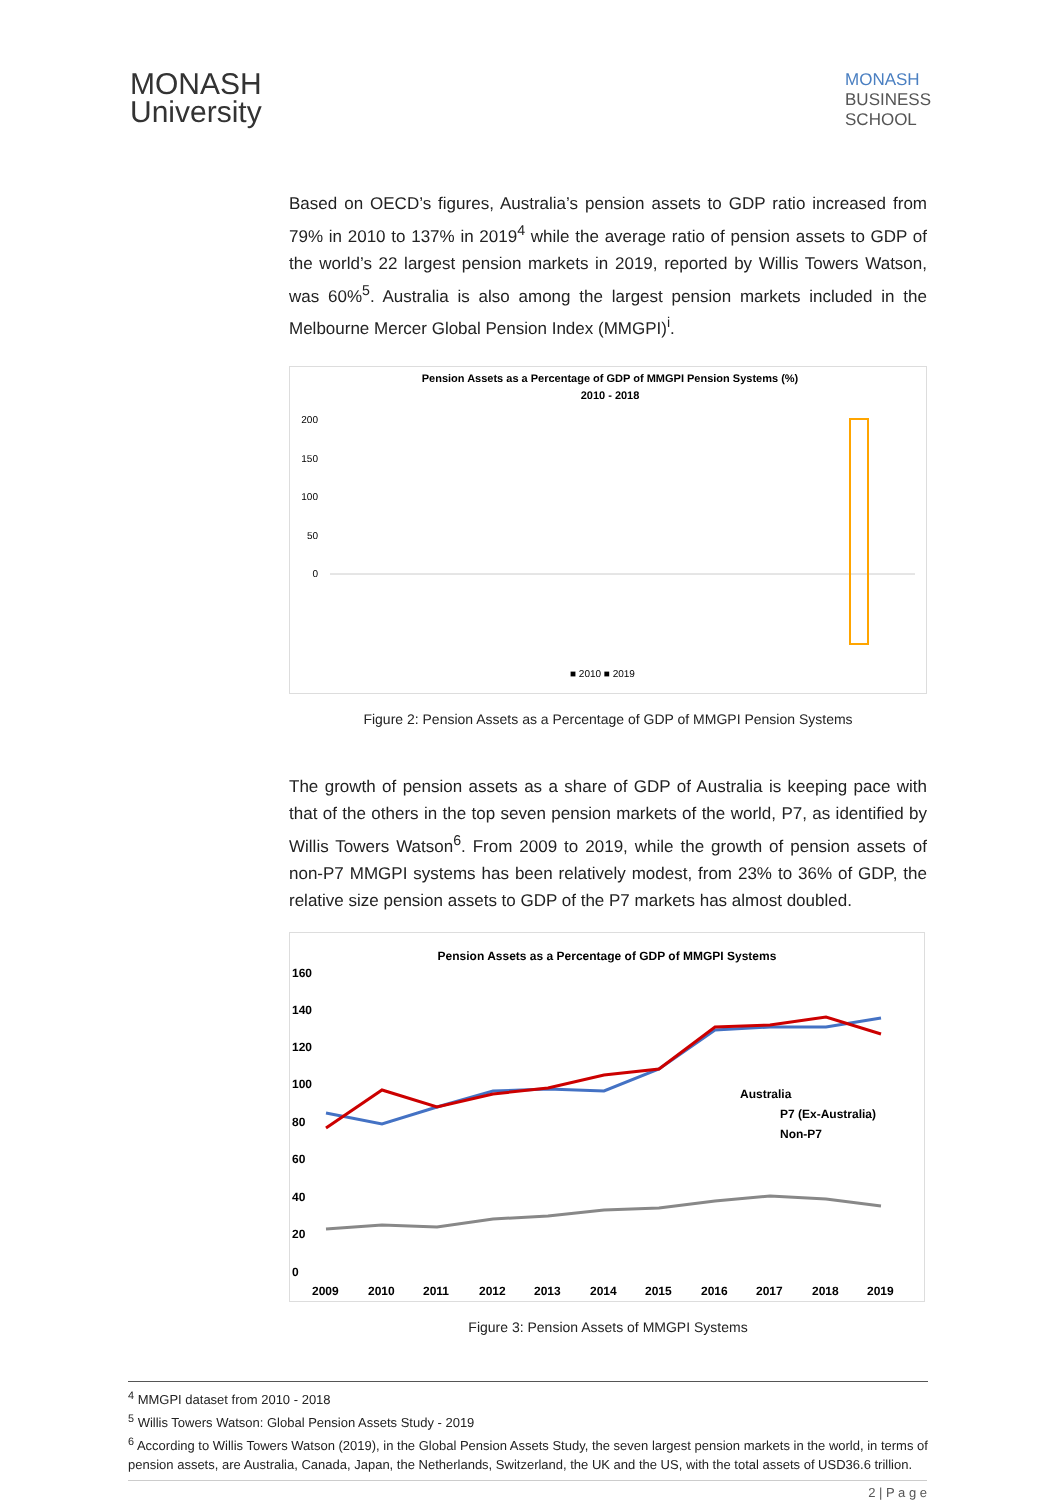MONASH
University
MONASH
BUSINESS
SCHOOL
Based on OECD’s figures, Australia’s pension assets to GDP ratio increased from 79% in 2010 to 137% in 2019<sup>4</sup> while the average ratio of pension assets to GDP of the world’s 22 largest pension markets in 2019, reported by Willis Towers Watson, was 60%<sup>5</sup>. Australia is also among the largest pension markets included in the Melbourne Mercer Global Pension Index (MMGPI)<sup>i</sup>.
Pension Assets as a Percentage of GDP of MMGPI Pension Systems (%)
2010 - 2018
200
150
100
50
0
■ 2010 ■ 2019
Figure 2: Pension Assets as a Percentage of GDP of MMGPI Pension Systems
The growth of pension assets as a share of GDP of Australia is keeping pace with that of the others in the top seven pension markets of the world, P7, as identified by Willis Towers Watson<sup>6</sup>. From 2009 to 2019, while the growth of pension assets of non-P7 MMGPI systems has been relatively modest, from 23% to 36% of GDP, the relative size pension assets to GDP of the P7 markets has almost doubled.
Pension Assets as a Percentage of GDP of MMGPI Systems
160
140
120
100
80
60
40
20
0
2009
2010
2011
2012
2013
2014
2015
2016
2017
2018
2019
Australia
P7 (Ex-Australia)
Non-P7
Figure 3: Pension Assets of MMGPI Systems
<sup>4</sup> MMGPI dataset from 2010 - 2018
<sup>5</sup> Willis Towers Watson: Global Pension Assets Study - 2019
<sup>6</sup> According to Willis Towers Watson (2019), in the Global Pension Assets Study, the seven largest pension markets in the world, in terms of pension assets, are Australia, Canada, Japan, the Netherlands, Switzerland, the UK and the US, with the total assets of USD36.6 trillion.
2 | P a g e